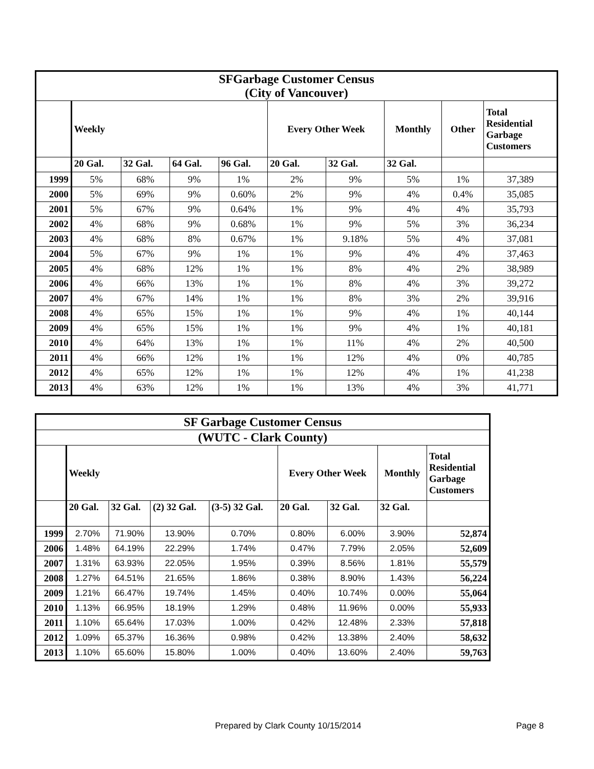| SFGarbage Customer Census (City of Vancouver) | | | | | | | | | |
| | Weekly | | | | Every Other Week | | Monthly | Other | Total Residential Garbage Customers |
| | 20 Gal. | 32 Gal. | 64 Gal. | 96 Gal. | 20 Gal. | 32 Gal. | 32 Gal. | | |
| 1999 | 5% | 68% | 9% | 1% | 2% | 9% | 5% | 1% | 37,389 |
| 2000 | 5% | 69% | 9% | 0.60% | 2% | 9% | 4% | 0.4% | 35,085 |
| 2001 | 5% | 67% | 9% | 0.64% | 1% | 9% | 4% | 4% | 35,793 |
| 2002 | 4% | 68% | 9% | 0.68% | 1% | 9% | 5% | 3% | 36,234 |
| 2003 | 4% | 68% | 8% | 0.67% | 1% | 9.18% | 5% | 4% | 37,081 |
| 2004 | 5% | 67% | 9% | 1% | 1% | 9% | 4% | 4% | 37,463 |
| 2005 | 4% | 68% | 12% | 1% | 1% | 8% | 4% | 2% | 38,989 |
| 2006 | 4% | 66% | 13% | 1% | 1% | 8% | 4% | 3% | 39,272 |
| 2007 | 4% | 67% | 14% | 1% | 1% | 8% | 3% | 2% | 39,916 |
| 2008 | 4% | 65% | 15% | 1% | 1% | 9% | 4% | 1% | 40,144 |
| 2009 | 4% | 65% | 15% | 1% | 1% | 9% | 4% | 1% | 40,181 |
| 2010 | 4% | 64% | 13% | 1% | 1% | 11% | 4% | 2% | 40,500 |
| 2011 | 4% | 66% | 12% | 1% | 1% | 12% | 4% | 0% | 40,785 |
| 2012 | 4% | 65% | 12% | 1% | 1% | 12% | 4% | 1% | 41,238 |
| 2013 | 4% | 63% | 12% | 1% | 1% | 13% | 4% | 3% | 41,771 |
| SF Garbage Customer Census | | | | | | | | |
| (WUTC - Clark County) | | | | | | | | |
| | Weekly | | | | Every Other Week | | Monthly | Total Residential Garbage Customers |
| | 20 Gal. | 32 Gal. | (2) 32 Gal. | (3-5) 32 Gal. | 20 Gal. | 32 Gal. | 32 Gal. | |
| 1999 | 2.70% | 71.90% | 13.90% | 0.70% | 0.80% | 6.00% | 3.90% | 52,874 |
| 2006 | 1.48% | 64.19% | 22.29% | 1.74% | 0.47% | 7.79% | 2.05% | 52,609 |
| 2007 | 1.31% | 63.93% | 22.05% | 1.95% | 0.39% | 8.56% | 1.81% | 55,579 |
| 2008 | 1.27% | 64.51% | 21.65% | 1.86% | 0.38% | 8.90% | 1.43% | 56,224 |
| 2009 | 1.21% | 66.47% | 19.74% | 1.45% | 0.40% | 10.74% | 0.00% | 55,064 |
| 2010 | 1.13% | 66.95% | 18.19% | 1.29% | 0.48% | 11.96% | 0.00% | 55,933 |
| 2011 | 1.10% | 65.64% | 17.03% | 1.00% | 0.42% | 12.48% | 2.33% | 57,818 |
| 2012 | 1.09% | 65.37% | 16.36% | 0.98% | 0.42% | 13.38% | 2.40% | 58,632 |
| 2013 | 1.10% | 65.60% | 15.80% | 1.00% | 0.40% | 13.60% | 2.40% | 59,763 |
Prepared by Clark County 10/15/2014
Page 8